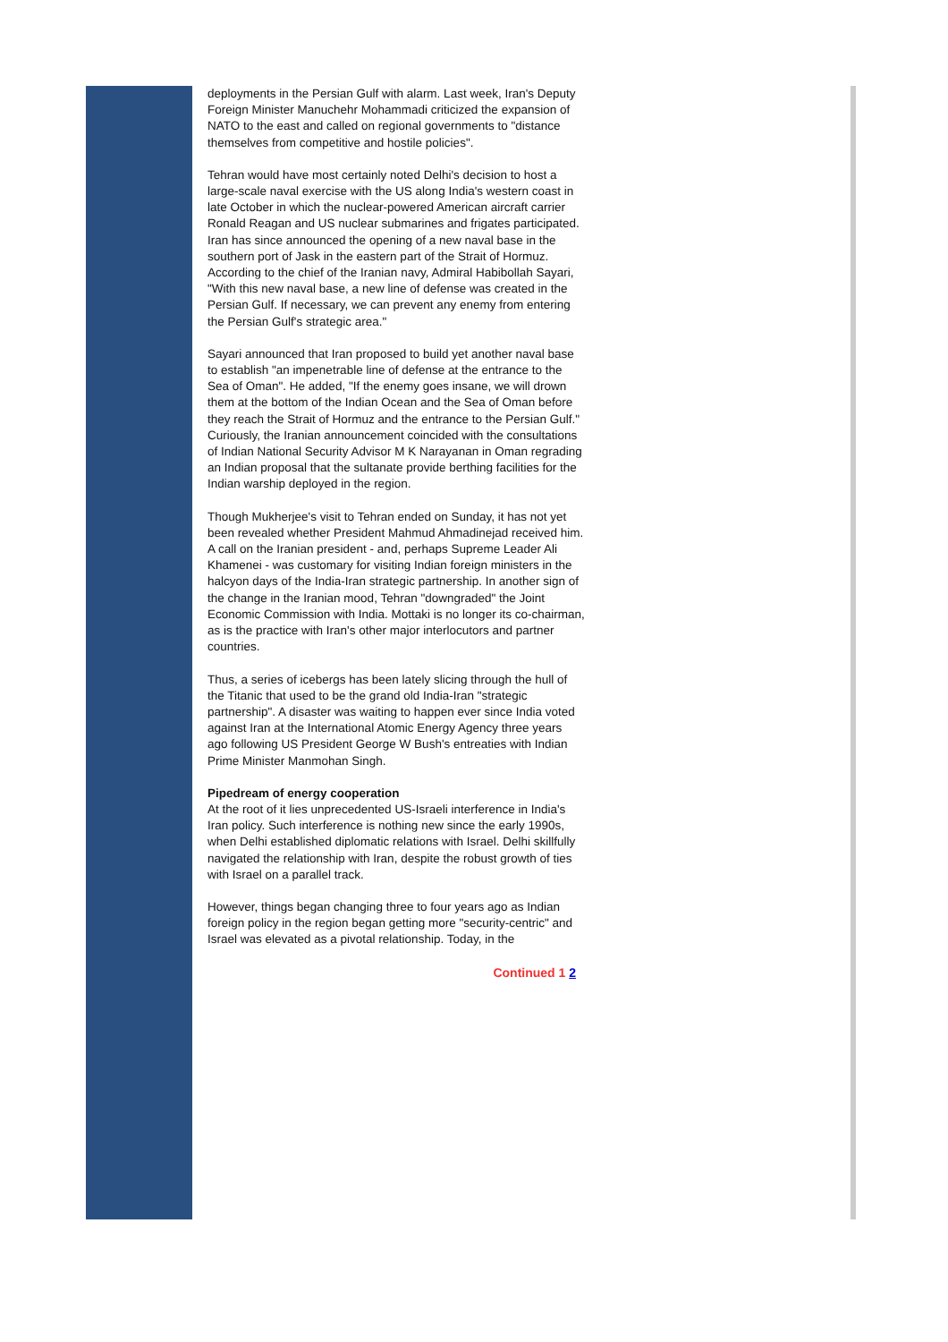deployments in the Persian Gulf with alarm. Last week, Iran's Deputy Foreign Minister Manuchehr Mohammadi criticized the expansion of NATO to the east and called on regional governments to "distance themselves from competitive and hostile policies".
Tehran would have most certainly noted Delhi's decision to host a large-scale naval exercise with the US along India's western coast in late October in which the nuclear-powered American aircraft carrier Ronald Reagan and US nuclear submarines and frigates participated. Iran has since announced the opening of a new naval base in the southern port of Jask in the eastern part of the Strait of Hormuz. According to the chief of the Iranian navy, Admiral Habibollah Sayari, "With this new naval base, a new line of defense was created in the Persian Gulf. If necessary, we can prevent any enemy from entering the Persian Gulf's strategic area."
Sayari announced that Iran proposed to build yet another naval base to establish "an impenetrable line of defense at the entrance to the Sea of Oman". He added, "If the enemy goes insane, we will drown them at the bottom of the Indian Ocean and the Sea of Oman before they reach the Strait of Hormuz and the entrance to the Persian Gulf." Curiously, the Iranian announcement coincided with the consultations of Indian National Security Advisor M K Narayanan in Oman regrading an Indian proposal that the sultanate provide berthing facilities for the Indian warship deployed in the region.
Though Mukherjee's visit to Tehran ended on Sunday, it has not yet been revealed whether President Mahmud Ahmadinejad received him. A call on the Iranian president - and, perhaps Supreme Leader Ali Khamenei - was customary for visiting Indian foreign ministers in the halcyon days of the India-Iran strategic partnership. In another sign of the change in the Iranian mood, Tehran "downgraded" the Joint Economic Commission with India. Mottaki is no longer its co-chairman, as is the practice with Iran's other major interlocutors and partner countries.
Thus, a series of icebergs has been lately slicing through the hull of the Titanic that used to be the grand old India-Iran "strategic partnership". A disaster was waiting to happen ever since India voted against Iran at the International Atomic Energy Agency three years ago following US President George W Bush's entreaties with Indian Prime Minister Manmohan Singh.
Pipedream of energy cooperation
At the root of it lies unprecedented US-Israeli interference in India's Iran policy. Such interference is nothing new since the early 1990s, when Delhi established diplomatic relations with Israel. Delhi skillfully navigated the relationship with Iran, despite the robust growth of ties with Israel on a parallel track.
However, things began changing three to four years ago as Indian foreign policy in the region began getting more "security-centric" and Israel was elevated as a pivotal relationship. Today, in the
Continued 1 2